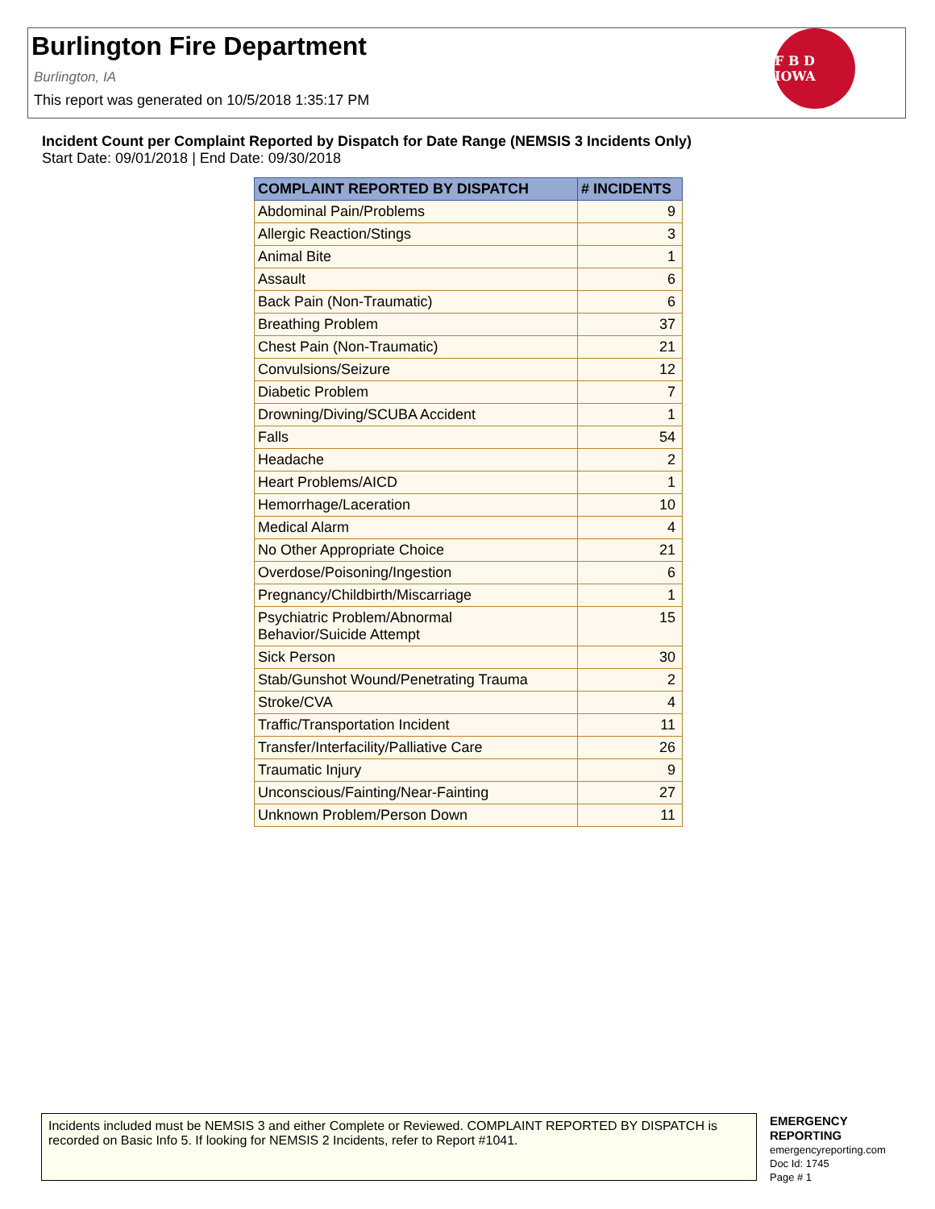Burlington Fire Department
Burlington, IA
This report was generated on 10/5/2018 1:35:17 PM
F B D IOWA
Incident Count per Complaint Reported by Dispatch for Date Range (NEMSIS 3 Incidents Only)
Start Date: 09/01/2018 | End Date: 09/30/2018
| COMPLAINT REPORTED BY DISPATCH | # INCIDENTS |
| --- | --- |
| Abdominal Pain/Problems | 9 |
| Allergic Reaction/Stings | 3 |
| Animal Bite | 1 |
| Assault | 6 |
| Back Pain (Non-Traumatic) | 6 |
| Breathing Problem | 37 |
| Chest Pain (Non-Traumatic) | 21 |
| Convulsions/Seizure | 12 |
| Diabetic Problem | 7 |
| Drowning/Diving/SCUBA Accident | 1 |
| Falls | 54 |
| Headache | 2 |
| Heart Problems/AICD | 1 |
| Hemorrhage/Laceration | 10 |
| Medical Alarm | 4 |
| No Other Appropriate Choice | 21 |
| Overdose/Poisoning/Ingestion | 6 |
| Pregnancy/Childbirth/Miscarriage | 1 |
| Psychiatric Problem/Abnormal Behavior/Suicide Attempt | 15 |
| Sick Person | 30 |
| Stab/Gunshot Wound/Penetrating Trauma | 2 |
| Stroke/CVA | 4 |
| Traffic/Transportation Incident | 11 |
| Transfer/Interfacility/Palliative Care | 26 |
| Traumatic Injury | 9 |
| Unconscious/Fainting/Near-Fainting | 27 |
| Unknown Problem/Person Down | 11 |
Incidents included must be NEMSIS 3 and either Complete or Reviewed. COMPLAINT REPORTED BY DISPATCH is recorded on Basic Info 5. If looking for NEMSIS 2 Incidents, refer to Report #1041.
EMERGENCY
REPORTING
emergencyreporting.com
Doc Id: 1745
Page # 1